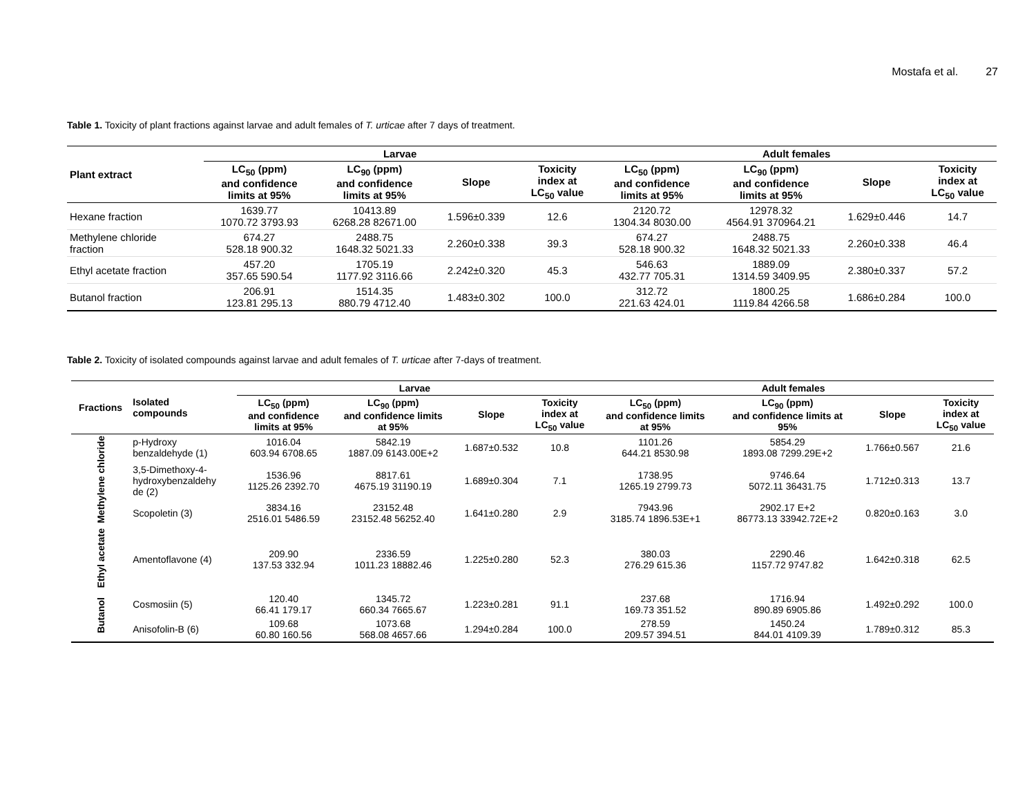Mostafa et al. 27
Table 1. Toxicity of plant fractions against larvae and adult females of T. urticae after 7 days of treatment.
| Plant extract | Larvae | | | | Adult females | | | |
| --- | --- | --- | --- | --- | --- | --- | --- | --- |
| | LC<sub>50</sub> (ppm) and confidence limits at 95% | LC<sub>90</sub> (ppm) and confidence limits at 95% | Slope | Toxicity index at LC<sub>50</sub> value | LC<sub>50</sub> (ppm) and confidence limits at 95% | LC<sub>90</sub> (ppm) and confidence limits at 95% | Slope | Toxicity index at LC<sub>50</sub> value |
| Hexane fraction | 1639.77 1070.72 3793.93 | 10413.89 6268.28 82671.00 | 1.596±0.339 | 12.6 | 2120.72 1304.34 8030.00 | 12978.32 4564.91 370964.21 | 1.629±0.446 | 14.7 |
| Methylene chloride fraction | 674.27 528.18 900.32 | 2488.75 1648.32 5021.33 | 2.260±0.338 | 39.3 | 674.27 528.18 900.32 | 2488.75 1648.32 5021.33 | 2.260±0.338 | 46.4 |
| Ethyl acetate fraction | 457.20 357.65 590.54 | 1705.19 1177.92 3116.66 | 2.242±0.320 | 45.3 | 546.63 432.77 705.31 | 1889.09 1314.59 3409.95 | 2.380±0.337 | 57.2 |
| Butanol fraction | 206.91 123.81 295.13 | 1514.35 880.79 4712.40 | 1.483±0.302 | 100.0 | 312.72 221.63 424.01 | 1800.25 1119.84 4266.58 | 1.686±0.284 | 100.0 |
Table 2. Toxicity of isolated compounds against larvae and adult females of T. urticae after 7-days of treatment.
| Fractions | Isolated compounds | Larvae | | | | Adult females | | | |
| --- | --- | --- | --- | --- | --- | --- | --- | --- | --- |
| | | LC<sub>50</sub> (ppm) and confidence limits at 95% | LC<sub>90</sub> (ppm) and confidence limits at 95% | Slope | Toxicity index at LC<sub>50</sub> value | LC<sub>50</sub> (ppm) and confidence limits at 95% | LC<sub>90</sub> (ppm) and confidence limits at 95% | Slope | Toxicity index at LC<sub>50</sub> value |
| Methylene chloride | p-Hydroxy benzaldehyde (1) | 1016.04 603.94 6708.65 | 5842.19 1887.09 6143.00E+2 | 1.687±0.532 | 10.8 | 1101.26 644.21 8530.98 | 5854.29 1893.08 7299.29E+2 | 1.766±0.567 | 21.6 |
| | 3,5-Dimethoxy-4- hydroxybenzaldehy de (2) | 1536.96 1125.26 2392.70 | 8817.61 4675.19 31190.19 | 1.689±0.304 | 7.1 | 1738.95 1265.19 2799.73 | 9746.64 5072.11 36431.75 | 1.712±0.313 | 13.7 |
| | Scopoletin (3) | 3834.16 2516.01 5486.59 | 23152.48 23152.48 56252.40 | 1.641±0.280 | 2.9 | 7943.96 3185.74 1896.53E+1 | 2902.17 E+2 86773.13 33942.72E+2 | 0.820±0.163 | 3.0 |
| Ethyl acetate | Amentoflavone (4) | 209.90 137.53 332.94 | 2336.59 1011.23 18882.46 | 1.225±0.280 | 52.3 | 380.03 276.29 615.36 | 2290.46 1157.72 9747.82 | 1.642±0.318 | 62.5 |
| Butanol | Cosmosiin (5) | 120.40 66.41 179.17 | 1345.72 660.34 7665.67 | 1.223±0.281 | 91.1 | 237.68 169.73 351.52 | 1716.94 890.89 6905.86 | 1.492±0.292 | 100.0 |
| | Anisofolin-B (6) | 109.68 60.80 160.56 | 1073.68 568.08 4657.66 | 1.294±0.284 | 100.0 | 278.59 209.57 394.51 | 1450.24 844.01 4109.39 | 1.789±0.312 | 85.3 |